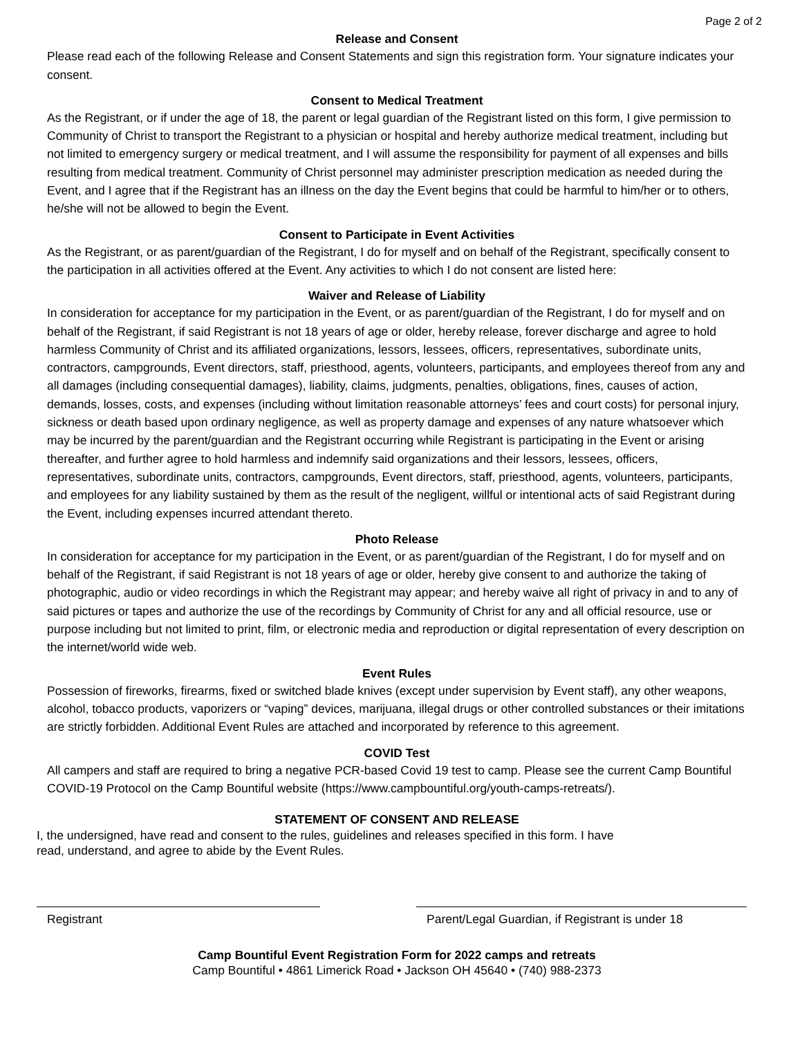Page 2 of 2
Release and Consent
Please read each of the following Release and Consent Statements and sign this registration form. Your signature indicates your consent.
Consent to Medical Treatment
As the Registrant, or if under the age of 18, the parent or legal guardian of the Registrant listed on this form, I give permission to Community of Christ to transport the Registrant to a physician or hospital and hereby authorize medical treatment, including but not limited to emergency surgery or medical treatment, and I will assume the responsibility for payment of all expenses and bills resulting from medical treatment. Community of Christ personnel may administer prescription medication as needed during the Event, and I agree that if the Registrant has an illness on the day the Event begins that could be harmful to him/her or to others, he/she will not be allowed to begin the Event.
Consent to Participate in Event Activities
As the Registrant, or as parent/guardian of the Registrant, I do for myself and on behalf of the Registrant, specifically consent to the participation in all activities offered at the Event. Any activities to which I do not consent are listed here:
Waiver and Release of Liability
In consideration for acceptance for my participation in the Event, or as parent/guardian of the Registrant, I do for myself and on behalf of the Registrant, if said Registrant is not 18 years of age or older, hereby release, forever discharge and agree to hold harmless Community of Christ and its affiliated organizations, lessors, lessees, officers, representatives, subordinate units, contractors, campgrounds, Event directors, staff, priesthood, agents, volunteers, participants, and employees thereof from any and all damages (including consequential damages), liability, claims, judgments, penalties, obligations, fines, causes of action, demands, losses, costs, and expenses (including without limitation reasonable attorneys’ fees and court costs) for personal injury, sickness or death based upon ordinary negligence, as well as property damage and expenses of any nature whatsoever which may be incurred by the parent/guardian and the Registrant occurring while Registrant is participating in the Event or arising thereafter, and further agree to hold harmless and indemnify said organizations and their lessors, lessees, officers, representatives, subordinate units, contractors, campgrounds, Event directors, staff, priesthood, agents, volunteers, participants, and employees for any liability sustained by them as the result of the negligent, willful or intentional acts of said Registrant during the Event, including expenses incurred attendant thereto.
Photo Release
In consideration for acceptance for my participation in the Event, or as parent/guardian of the Registrant, I do for myself and on behalf of the Registrant, if said Registrant is not 18 years of age or older, hereby give consent to and authorize the taking of photographic, audio or video recordings in which the Registrant may appear; and hereby waive all right of privacy in and to any of said pictures or tapes and authorize the use of the recordings by Community of Christ for any and all official resource, use or purpose including but not limited to print, film, or electronic media and reproduction or digital representation of every description on the internet/world wide web.
Event Rules
Possession of fireworks, firearms, fixed or switched blade knives (except under supervision by Event staff), any other weapons, alcohol, tobacco products, vaporizers or “vaping” devices, marijuana, illegal drugs or other controlled substances or their imitations are strictly forbidden. Additional Event Rules are attached and incorporated by reference to this agreement.
COVID Test
All campers and staff are required to bring a negative PCR-based Covid 19 test to camp. Please see the current Camp Bountiful COVID-19 Protocol on the Camp Bountiful website (https://www.campbountiful.org/youth-camps-retreats/).
STATEMENT OF CONSENT AND RELEASE
I, the undersigned, have read and consent to the rules, guidelines and releases specified in this form. I have
read, understand, and agree to abide by the Event Rules.
Registrant Parent/Legal Guardian, if Registrant is under 18
Camp Bountiful Event Registration Form for 2022 camps and retreats
Camp Bountiful • 4861 Limerick Road • Jackson OH 45640 • (740) 988-2373